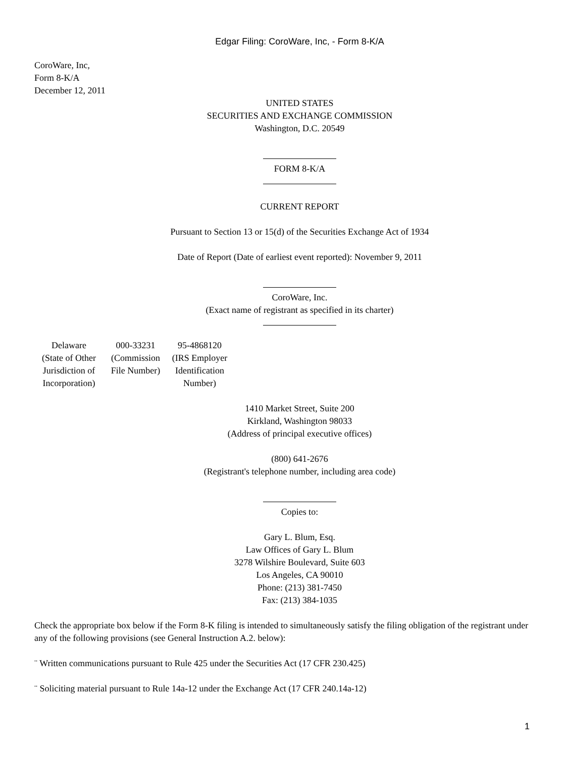Edgar Filing: CoroWare, Inc, - Form 8-K/A
CoroWare, Inc,
Form 8-K/A
December 12, 2011
UNITED STATES
SECURITIES AND EXCHANGE COMMISSION
Washington, D.C. 20549
FORM 8-K/A
CURRENT REPORT
Pursuant to Section 13 or 15(d) of the Securities Exchange Act of 1934
Date of Report (Date of earliest event reported): November 9, 2011
CoroWare, Inc.
(Exact name of registrant as specified in its charter)
| Delaware (State of Other Jurisdiction of Incorporation) | 000-33231 (Commission File Number) | 95-4868120 (IRS Employer Identification Number) |
1410 Market Street, Suite 200
Kirkland, Washington 98033
(Address of principal executive offices)
(800) 641-2676
(Registrant's telephone number, including area code)
Copies to:
Gary L. Blum, Esq.
Law Offices of Gary L. Blum
3278 Wilshire Boulevard, Suite 603
Los Angeles, CA 90010
Phone: (213) 381-7450
Fax: (213) 384-1035
Check the appropriate box below if the Form 8-K filing is intended to simultaneously satisfy the filing obligation of the registrant under any of the following provisions (see General Instruction A.2. below):
¨ Written communications pursuant to Rule 425 under the Securities Act (17 CFR 230.425)
¨ Soliciting material pursuant to Rule 14a-12 under the Exchange Act (17 CFR 240.14a-12)
1